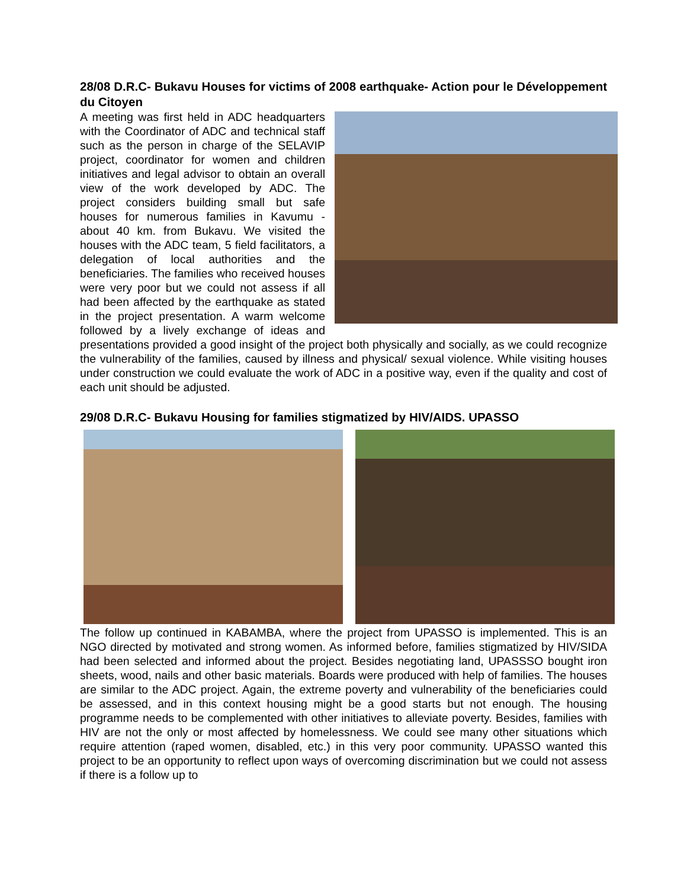28/08 D.R.C- Bukavu Houses for victims of 2008 earthquake- Action pour le Développement du Citoyen
A meeting was first held in ADC headquarters with the Coordinator of ADC and technical staff such as the person in charge of the SELAVIP project, coordinator for women and children initiatives and legal advisor to obtain an overall view of the work developed by ADC. The project considers building small but safe houses for numerous families in Kavumu - about 40 km. from Bukavu. We visited the houses with the ADC team, 5 field facilitators, a delegation of local authorities and the beneficiaries. The families who received houses were very poor but we could not assess if all had been affected by the earthquake as stated in the project presentation. A warm welcome followed by a lively exchange of ideas and presentations provided a good insight of the project both physically and socially, as we could recognize the vulnerability of the families, caused by illness and physical/ sexual violence. While visiting houses under construction we could evaluate the work of ADC in a positive way, even if the quality and cost of each unit should be adjusted.
29/08 D.R.C- Bukavu Housing for families stigmatized by HIV/AIDS. UPASSO
The follow up continued in KABAMBA, where the project from UPASSO is implemented. This is an NGO directed by motivated and strong women. As informed before, families stigmatized by HIV/SIDA had been selected and informed about the project. Besides negotiating land, UPASSSO bought iron sheets, wood, nails and other basic materials. Boards were produced with help of families. The houses are similar to the ADC project. Again, the extreme poverty and vulnerability of the beneficiaries could be assessed, and in this context housing might be a good starts but not enough. The housing programme needs to be complemented with other initiatives to alleviate poverty. Besides, families with HIV are not the only or most affected by homelessness. We could see many other situations which require attention (raped women, disabled, etc.) in this very poor community. UPASSO wanted this project to be an opportunity to reflect upon ways of overcoming discrimination but we could not assess if there is a follow up to